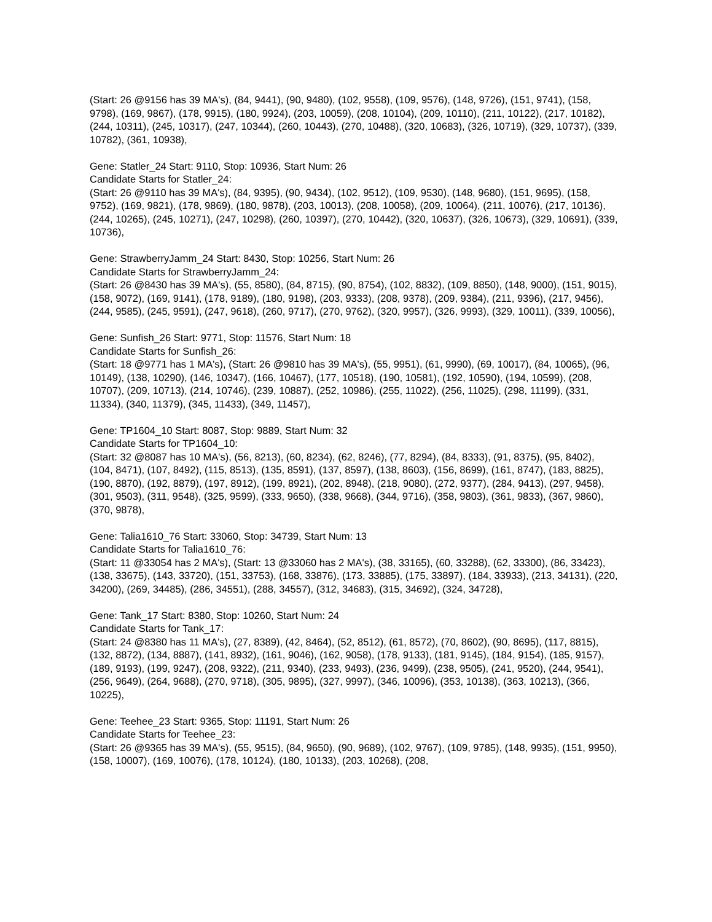(Start: 26 @9156 has 39 MA's), (84, 9441), (90, 9480), (102, 9558), (109, 9576), (148, 9726), (151, 9741), (158, 9798), (169, 9867), (178, 9915), (180, 9924), (203, 10059), (208, 10104), (209, 10110), (211, 10122), (217, 10182), (244, 10311), (245, 10317), (247, 10344), (260, 10443), (270, 10488), (320, 10683), (326, 10719), (329, 10737), (339, 10782), (361, 10938),
Gene: Statler_24 Start: 9110, Stop: 10936, Start Num: 26
Candidate Starts for Statler_24:
(Start: 26 @9110 has 39 MA's), (84, 9395), (90, 9434), (102, 9512), (109, 9530), (148, 9680), (151, 9695), (158, 9752), (169, 9821), (178, 9869), (180, 9878), (203, 10013), (208, 10058), (209, 10064), (211, 10076), (217, 10136), (244, 10265), (245, 10271), (247, 10298), (260, 10397), (270, 10442), (320, 10637), (326, 10673), (329, 10691), (339, 10736),
Gene: StrawberryJamm_24 Start: 8430, Stop: 10256, Start Num: 26
Candidate Starts for StrawberryJamm_24:
(Start: 26 @8430 has 39 MA's), (55, 8580), (84, 8715), (90, 8754), (102, 8832), (109, 8850), (148, 9000), (151, 9015), (158, 9072), (169, 9141), (178, 9189), (180, 9198), (203, 9333), (208, 9378), (209, 9384), (211, 9396), (217, 9456), (244, 9585), (245, 9591), (247, 9618), (260, 9717), (270, 9762), (320, 9957), (326, 9993), (329, 10011), (339, 10056),
Gene: Sunfish_26 Start: 9771, Stop: 11576, Start Num: 18
Candidate Starts for Sunfish_26:
(Start: 18 @9771 has 1 MA's), (Start: 26 @9810 has 39 MA's), (55, 9951), (61, 9990), (69, 10017), (84, 10065), (96, 10149), (138, 10290), (146, 10347), (166, 10467), (177, 10518), (190, 10581), (192, 10590), (194, 10599), (208, 10707), (209, 10713), (214, 10746), (239, 10887), (252, 10986), (255, 11022), (256, 11025), (298, 11199), (331, 11334), (340, 11379), (345, 11433), (349, 11457),
Gene: TP1604_10 Start: 8087, Stop: 9889, Start Num: 32
Candidate Starts for TP1604_10:
(Start: 32 @8087 has 10 MA's), (56, 8213), (60, 8234), (62, 8246), (77, 8294), (84, 8333), (91, 8375), (95, 8402), (104, 8471), (107, 8492), (115, 8513), (135, 8591), (137, 8597), (138, 8603), (156, 8699), (161, 8747), (183, 8825), (190, 8870), (192, 8879), (197, 8912), (199, 8921), (202, 8948), (218, 9080), (272, 9377), (284, 9413), (297, 9458), (301, 9503), (311, 9548), (325, 9599), (333, 9650), (338, 9668), (344, 9716), (358, 9803), (361, 9833), (367, 9860), (370, 9878),
Gene: Talia1610_76 Start: 33060, Stop: 34739, Start Num: 13
Candidate Starts for Talia1610_76:
(Start: 11 @33054 has 2 MA's), (Start: 13 @33060 has 2 MA's), (38, 33165), (60, 33288), (62, 33300), (86, 33423), (138, 33675), (143, 33720), (151, 33753), (168, 33876), (173, 33885), (175, 33897), (184, 33933), (213, 34131), (220, 34200), (269, 34485), (286, 34551), (288, 34557), (312, 34683), (315, 34692), (324, 34728),
Gene: Tank_17 Start: 8380, Stop: 10260, Start Num: 24
Candidate Starts for Tank_17:
(Start: 24 @8380 has 11 MA's), (27, 8389), (42, 8464), (52, 8512), (61, 8572), (70, 8602), (90, 8695), (117, 8815), (132, 8872), (134, 8887), (141, 8932), (161, 9046), (162, 9058), (178, 9133), (181, 9145), (184, 9154), (185, 9157), (189, 9193), (199, 9247), (208, 9322), (211, 9340), (233, 9493), (236, 9499), (238, 9505), (241, 9520), (244, 9541), (256, 9649), (264, 9688), (270, 9718), (305, 9895), (327, 9997), (346, 10096), (353, 10138), (363, 10213), (366, 10225),
Gene: Teehee_23 Start: 9365, Stop: 11191, Start Num: 26
Candidate Starts for Teehee_23:
(Start: 26 @9365 has 39 MA's), (55, 9515), (84, 9650), (90, 9689), (102, 9767), (109, 9785), (148, 9935), (151, 9950), (158, 10007), (169, 10076), (178, 10124), (180, 10133), (203, 10268), (208,